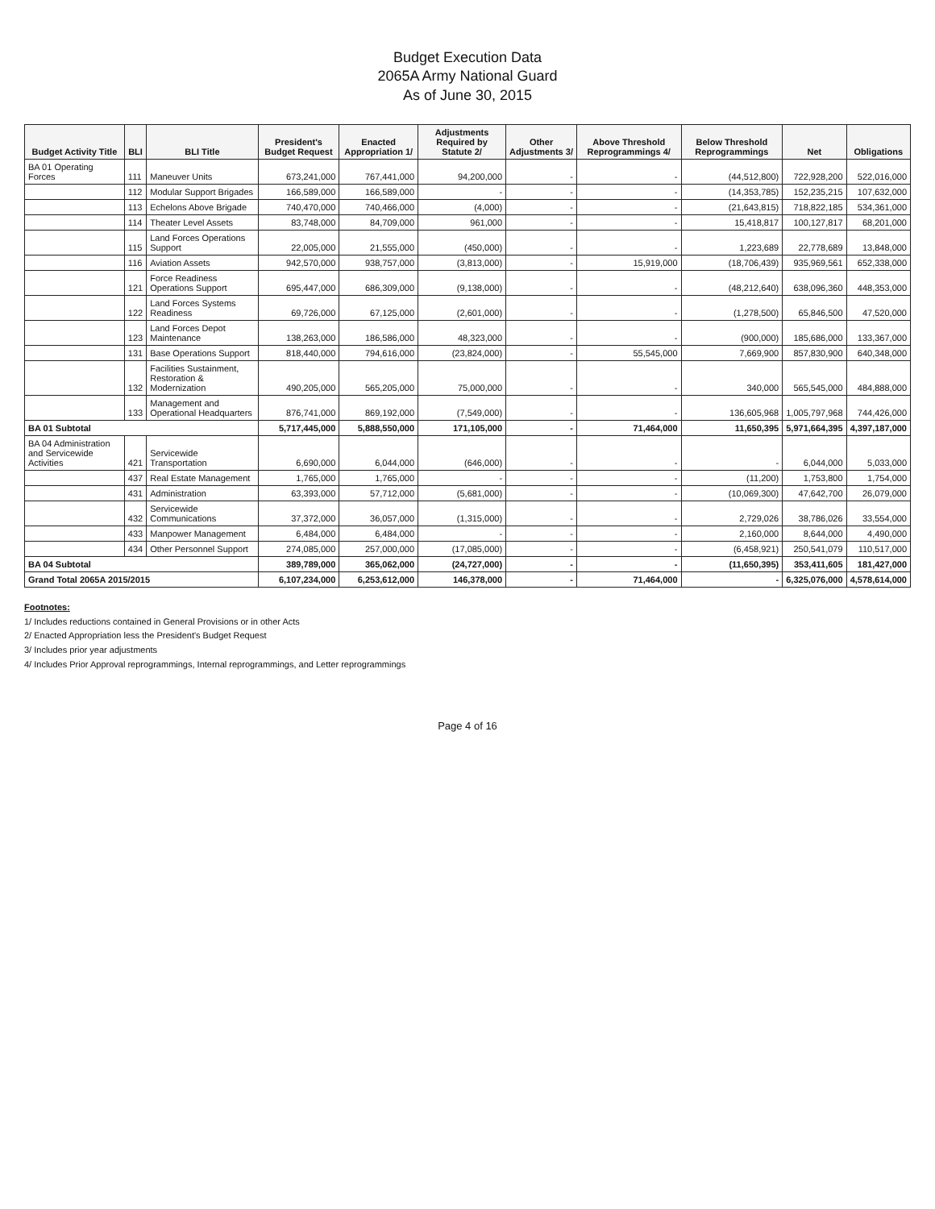Budget Execution Data
2065A Army National Guard
As of June 30, 2015
| Budget Activity Title | BLI | BLI Title | President's Budget Request | Enacted Appropriation 1/ | Adjustments Required by Statute 2/ | Other Adjustments 3/ | Above Threshold Reprogrammings 4/ | Below Threshold Reprogrammings | Net | Obligations |
| --- | --- | --- | --- | --- | --- | --- | --- | --- | --- | --- |
| BA 01 Operating Forces | 111 | Maneuver Units | 673,241,000 | 767,441,000 | 94,200,000 | - | - | (44,512,800) | 722,928,200 | 522,016,000 |
| | 112 | Modular Support Brigades | 166,589,000 | 166,589,000 | - | - | - | (14,353,785) | 152,235,215 | 107,632,000 |
| | 113 | Echelons Above Brigade | 740,470,000 | 740,466,000 | (4,000) | - | - | (21,643,815) | 718,822,185 | 534,361,000 |
| | 114 | Theater Level Assets | 83,748,000 | 84,709,000 | 961,000 | - | - | 15,418,817 | 100,127,817 | 68,201,000 |
| | 115 | Land Forces Operations Support | 22,005,000 | 21,555,000 | (450,000) | - | - | 1,223,689 | 22,778,689 | 13,848,000 |
| | 116 | Aviation Assets | 942,570,000 | 938,757,000 | (3,813,000) | - | 15,919,000 | (18,706,439) | 935,969,561 | 652,338,000 |
| | 121 | Force Readiness Operations Support | 695,447,000 | 686,309,000 | (9,138,000) | - | - | (48,212,640) | 638,096,360 | 448,353,000 |
| | 122 | Land Forces Systems Readiness | 69,726,000 | 67,125,000 | (2,601,000) | - | - | (1,278,500) | 65,846,500 | 47,520,000 |
| | 123 | Land Forces Depot Maintenance | 138,263,000 | 186,586,000 | 48,323,000 | - | - | (900,000) | 185,686,000 | 133,367,000 |
| | 131 | Base Operations Support | 818,440,000 | 794,616,000 | (23,824,000) | - | 55,545,000 | 7,669,900 | 857,830,900 | 640,348,000 |
| | 132 | Facilities Sustainment, Restoration & Modernization | 490,205,000 | 565,205,000 | 75,000,000 | - | - | 340,000 | 565,545,000 | 484,888,000 |
| | 133 | Management and Operational Headquarters | 876,741,000 | 869,192,000 | (7,549,000) | - | - | 136,605,968 | 1,005,797,968 | 744,426,000 |
| BA 01 Subtotal | | | 5,717,445,000 | 5,888,550,000 | 171,105,000 | - | 71,464,000 | 11,650,395 | 5,971,664,395 | 4,397,187,000 |
| BA 04 Administration and Servicewide Activities | 421 | Servicewide Transportation | 6,690,000 | 6,044,000 | (646,000) | - | - | - | 6,044,000 | 5,033,000 |
| | 437 | Real Estate Management | 1,765,000 | 1,765,000 | - | - | - | (11,200) | 1,753,800 | 1,754,000 |
| | 431 | Administration | 63,393,000 | 57,712,000 | (5,681,000) | - | - | (10,069,300) | 47,642,700 | 26,079,000 |
| | 432 | Servicewide Communications | 37,372,000 | 36,057,000 | (1,315,000) | - | - | 2,729,026 | 38,786,026 | 33,554,000 |
| | 433 | Manpower Management | 6,484,000 | 6,484,000 | - | - | - | 2,160,000 | 8,644,000 | 4,490,000 |
| | 434 | Other Personnel Support | 274,085,000 | 257,000,000 | (17,085,000) | - | - | (6,458,921) | 250,541,079 | 110,517,000 |
| BA 04 Subtotal | | | 389,789,000 | 365,062,000 | (24,727,000) | - | - | (11,650,395) | 353,411,605 | 181,427,000 |
| Grand Total 2065A 2015/2015 | | | 6,107,234,000 | 6,253,612,000 | 146,378,000 | - | 71,464,000 | - | 6,325,076,000 | 4,578,614,000 |
Footnotes:
1/ Includes reductions contained in General Provisions or in other Acts
2/ Enacted Appropriation less the President's Budget Request
3/ Includes prior year adjustments
4/ Includes Prior Approval reprogrammings, Internal reprogrammings, and Letter reprogrammings
Page 4 of 16